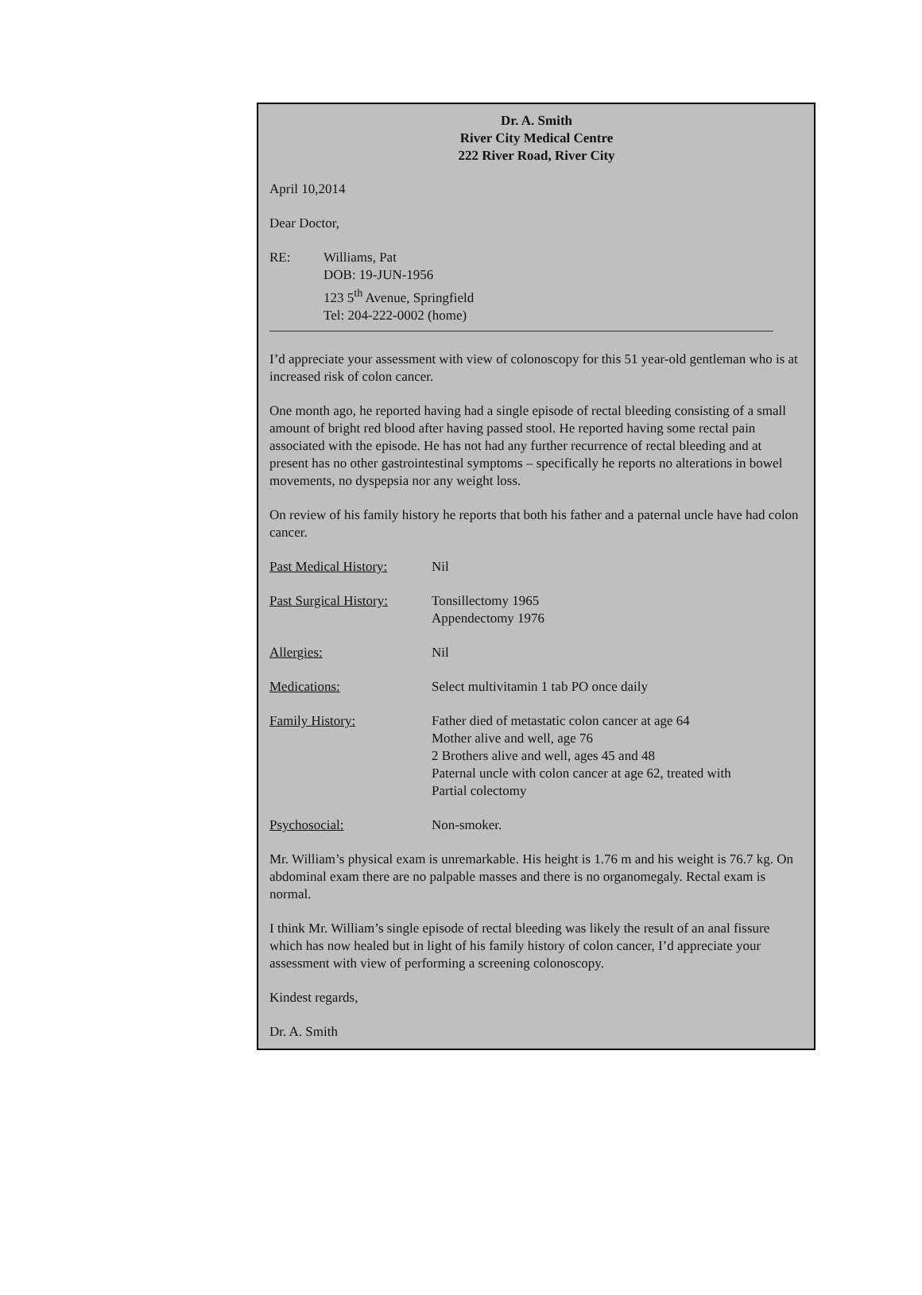Dr. A. Smith
River City Medical Centre
222 River Road, River City
April 10,2014
Dear Doctor,
RE: Williams, Pat
DOB: 19-JUN-1956
123 5<sup>th</sup> Avenue, Springfield
Tel: 204-222-0002 (home)
I’d appreciate your assessment with view of colonoscopy for this 51 year-old gentleman who is at increased risk of colon cancer.
One month ago, he reported having had a single episode of rectal bleeding consisting of a small amount of bright red blood after having passed stool. He reported having some rectal pain associated with the episode. He has not had any further recurrence of rectal bleeding and at present has no other gastrointestinal symptoms – specifically he reports no alterations in bowel movements, no dyspepsia nor any weight loss.
On review of his family history he reports that both his father and a paternal uncle have had colon cancer.
Past Medical History:
Nil
Past Surgical History:
Tonsillectomy 1965
Appendectomy 1976
Allergies: Nil
Medications: Select multivitamin 1 tab PO once daily
Family History: Father died of metastatic colon cancer at age 64
Mother alive and well, age 76
2 Brothers alive and well, ages 45 and 48
Paternal uncle with colon cancer at age 62, treated with
Partial colectomy
Psychosocial: Non-smoker.
Mr. William’s physical exam is unremarkable. His height is 1.76 m and his weight is 76.7 kg. On abdominal exam there are no palpable masses and there is no organomegaly. Rectal exam is normal.
I think Mr. William’s single episode of rectal bleeding was likely the result of an anal fissure which has now healed but in light of his family history of colon cancer, I’d appreciate your assessment with view of performing a screening colonoscopy.
Kindest regards,
Dr. A. Smith